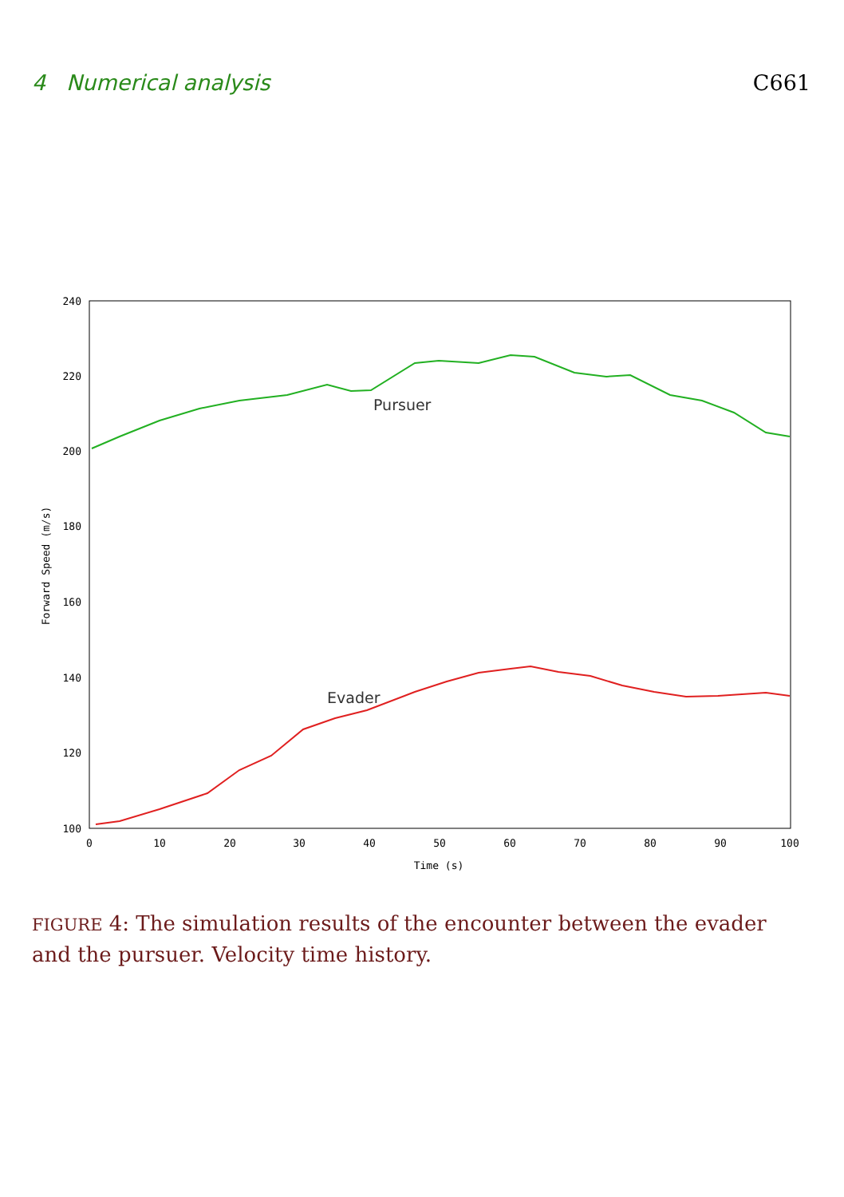4 Numerical analysis C661
240
220
200
180
160
140
120
100
0
10
20
30
40
50
60
70
80
90
100
Time (s)
Forward Speed (m/s)
Pursuer
Evader
FIGURE 4: The simulation results of the encounter between the evader and the pursuer. Velocity time history.